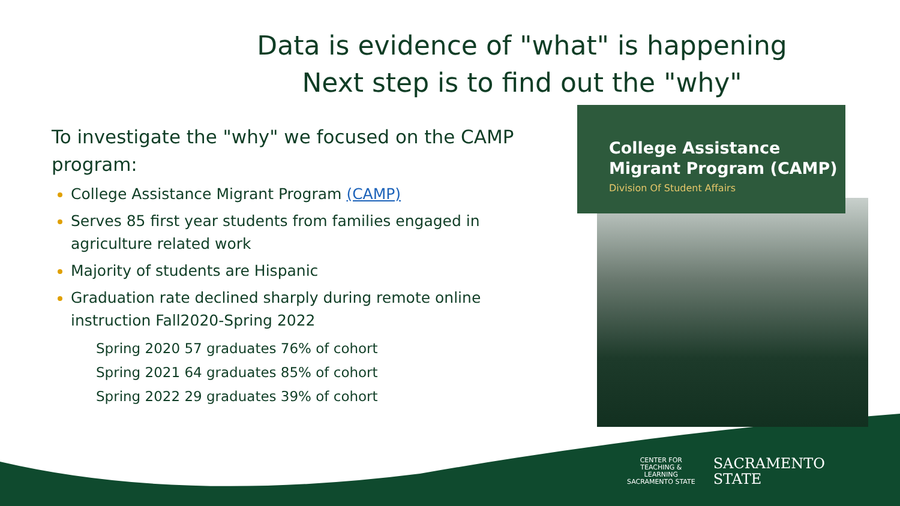Data is evidence of "what" is happening
Next step is to find out the "why"
To investigate the "why" we focused on the CAMP program:
College Assistance Migrant Program (CAMP)
Serves 85 first year students from families engaged in agriculture related work
Majority of students are Hispanic
Graduation rate declined sharply during remote online instruction Fall2020-Spring 2022
Spring 2020 57 graduates 76% of cohort
Spring 2021 64 graduates 85% of cohort
Spring 2022 29 graduates 39% of cohort
College Assistance
Migrant Program (CAMP)
Division Of Student Affairs
CENTER FOR
TEACHING &
LEARNING
SACRAMENTO STATE
SACRAMENTO
STATE